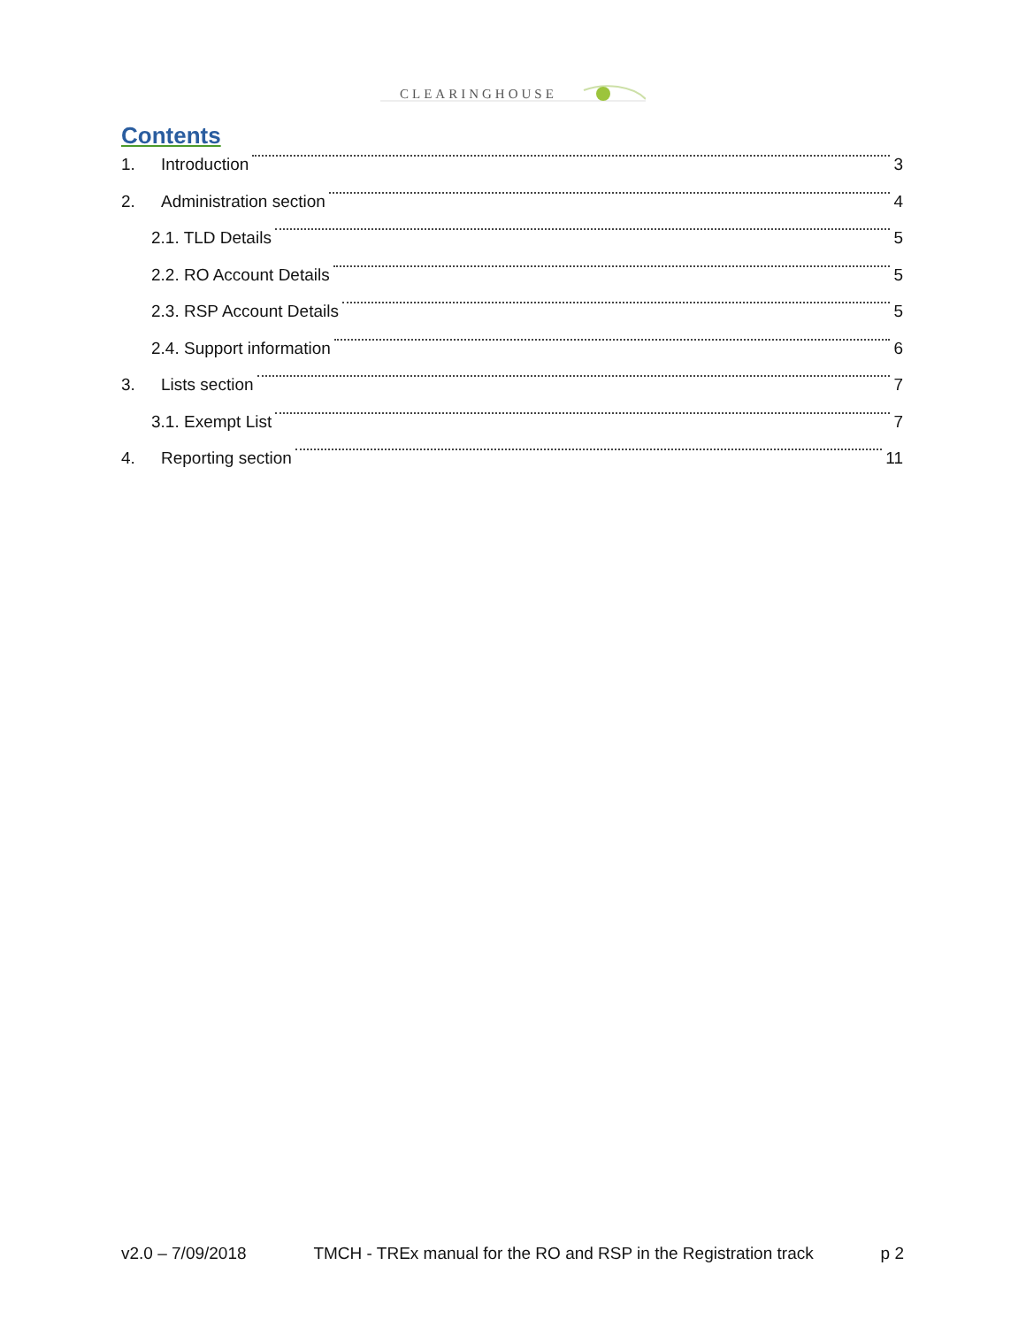CLEARINGHOUSE
Contents
1. Introduction 3
2. Administration section 4
2.1. TLD Details 5
2.2. RO Account Details 5
2.3. RSP Account Details 5
2.4. Support information 6
3. Lists section 7
3.1. Exempt List 7
4. Reporting section 11
v2.0 – 7/09/2018 TMCH - TREx manual for the RO and RSP in the Registration track p 2